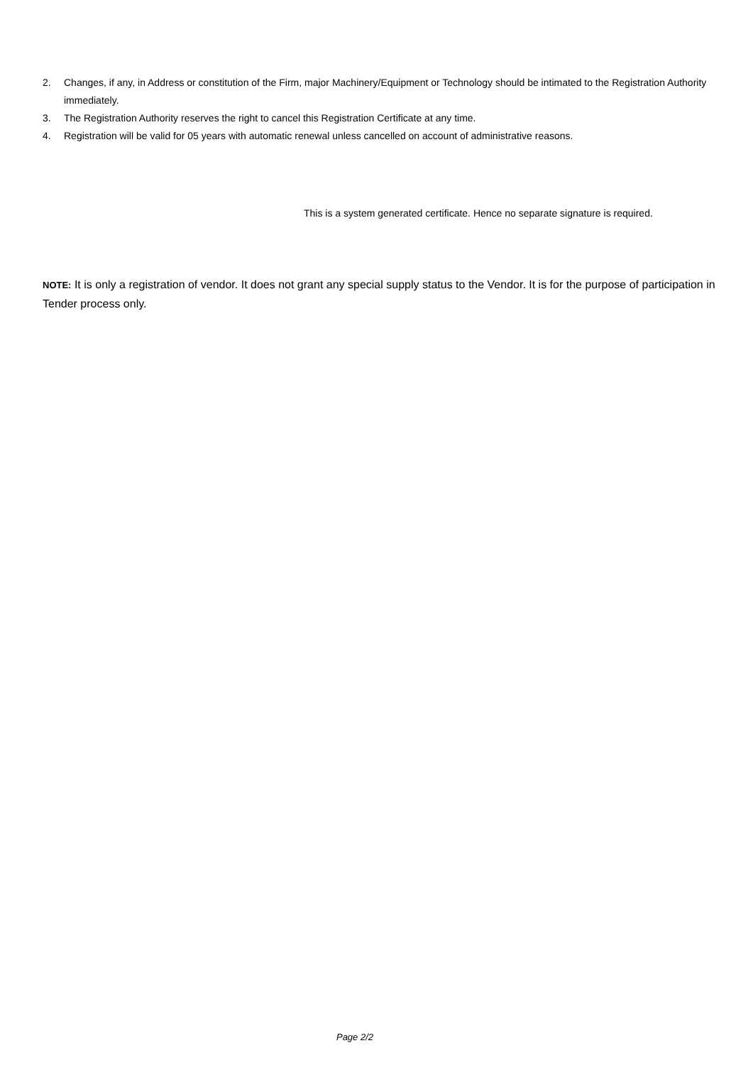2. Changes, if any, in Address or constitution of the Firm, major Machinery/Equipment or Technology should be intimated to the Registration Authority immediately.
3. The Registration Authority reserves the right to cancel this Registration Certificate at any time.
4. Registration will be valid for 05 years with automatic renewal unless cancelled on account of administrative reasons.
This is a system generated certificate. Hence no separate signature is required.
NOTE: It is only a registration of vendor. It does not grant any special supply status to the Vendor. It is for the purpose of participation in Tender process only.
Page 2/2